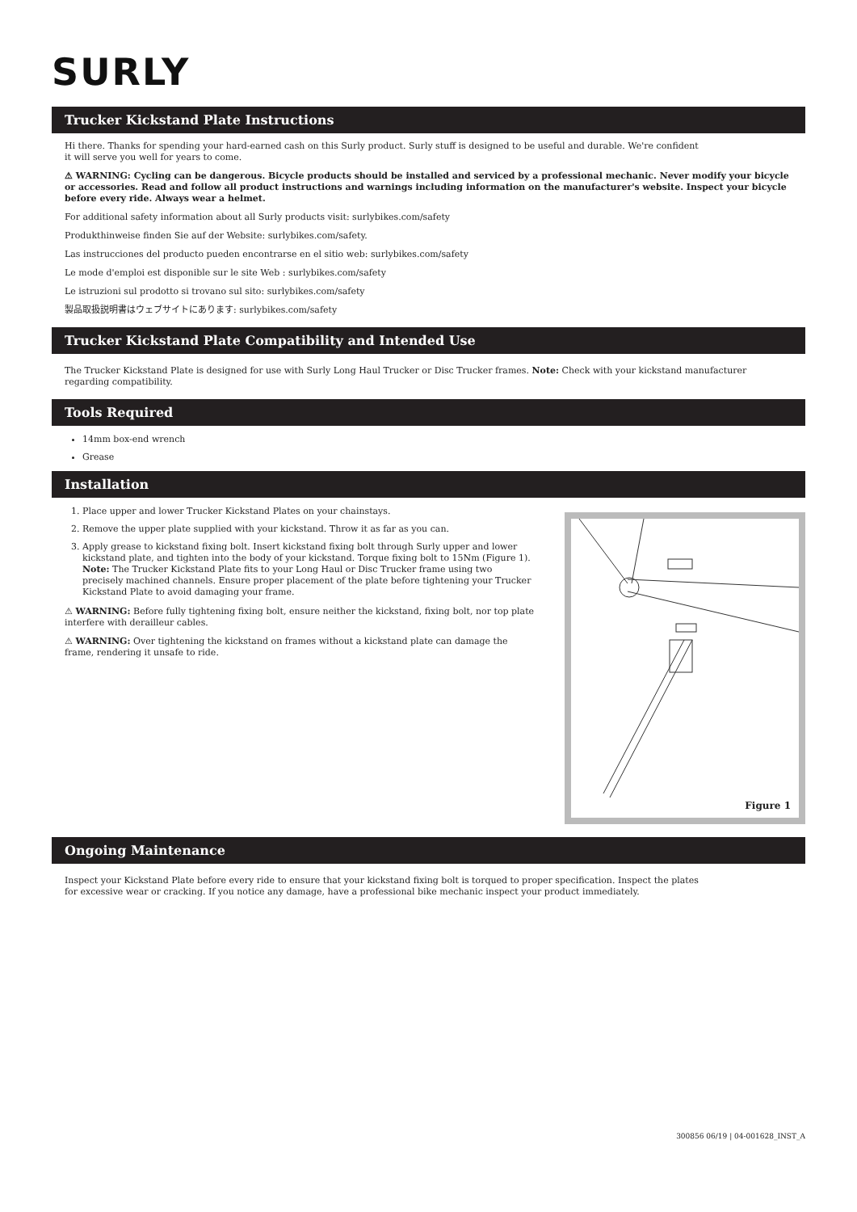SURLY
Trucker Kickstand Plate Instructions
Hi there. Thanks for spending your hard-earned cash on this Surly product. Surly stuff is designed to be useful and durable. We're confident
it will serve you well for years to come.
⚠ WARNING: Cycling can be dangerous. Bicycle products should be installed and serviced by a professional mechanic. Never modify your bicycle or accessories. Read and follow all product instructions and warnings including information on the manufacturer's website. Inspect your bicycle before every ride. Always wear a helmet.
For additional safety information about all Surly products visit: surlybikes.com/safety
Produkthinweise finden Sie auf der Website: surlybikes.com/safety.
Las instrucciones del producto pueden encontrarse en el sitio web: surlybikes.com/safety
Le mode d'emploi est disponible sur le site Web : surlybikes.com/safety
Le istruzioni sul prodotto si trovano sul sito: surlybikes.com/safety
製品取扱説明書はウェブサイトにあります: surlybikes.com/safety
Trucker Kickstand Plate Compatibility and Intended Use
The Trucker Kickstand Plate is designed for use with Surly Long Haul Trucker or Disc Trucker frames. Note: Check with your kickstand manufacturer regarding compatibility.
Tools Required
14mm box-end wrench
Grease
Installation
1. Place upper and lower Trucker Kickstand Plates on your chainstays.
2. Remove the upper plate supplied with your kickstand. Throw it as far as you can.
3. Apply grease to kickstand fixing bolt. Insert kickstand fixing bolt through Surly upper and lower kickstand plate, and tighten into the body of your kickstand. Torque fixing bolt to 15Nm (Figure 1). Note: The Trucker Kickstand Plate fits to your Long Haul or Disc Trucker frame using two precisely machined channels. Ensure proper placement of the plate before tightening your Trucker Kickstand Plate to avoid damaging your frame.
⚠ WARNING: Before fully tightening fixing bolt, ensure neither the kickstand, fixing bolt, nor top plate interfere with derailleur cables.
⚠ WARNING: Over tightening the kickstand on frames without a kickstand plate can damage the frame, rendering it unsafe to ride.
Figure 1
Ongoing Maintenance
Inspect your Kickstand Plate before every ride to ensure that your kickstand fixing bolt is torqued to proper specification. Inspect the plates
for excessive wear or cracking. If you notice any damage, have a professional bike mechanic inspect your product immediately.
300856 06/19 | 04-001628_INST_A